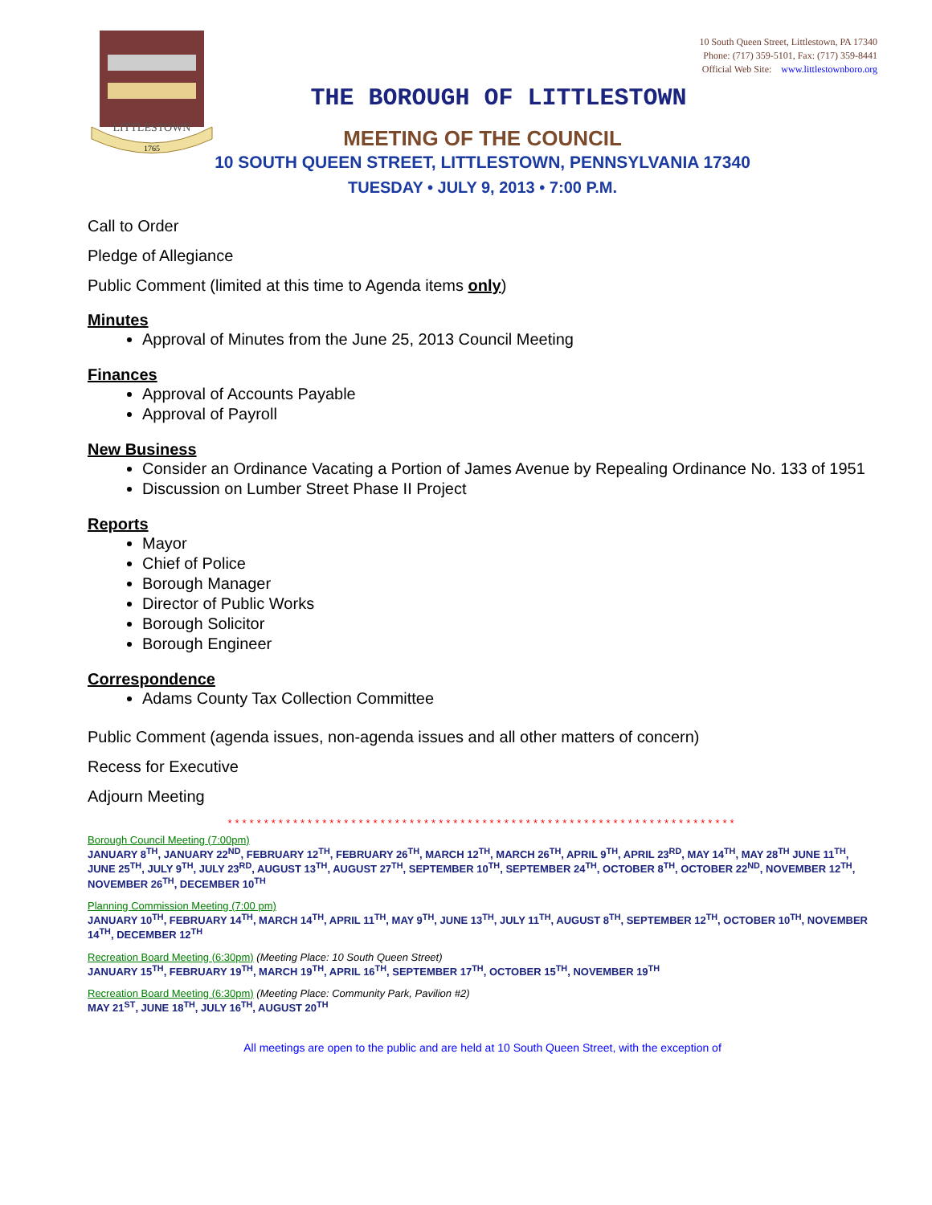LITTLESTOWN
1765
10 South Queen Street, Littlestown, PA 17340
Phone: (717) 359-5101, Fax: (717) 359-8441
Official Web Site: www.littlestownboro.org
THE BOROUGH OF LITTLESTOWN
MEETING OF THE COUNCIL
10 SOUTH QUEEN STREET, LITTLESTOWN, PENNSYLVANIA 17340
TUESDAY • JULY 9, 2013 • 7:00 P.M.
Call to Order
Pledge of Allegiance
Public Comment (limited at this time to Agenda items only)
Minutes
Approval of Minutes from the June 25, 2013 Council Meeting
Finances
Approval of Accounts Payable
Approval of Payroll
New Business
Consider an Ordinance Vacating a Portion of James Avenue by Repealing Ordinance No. 133 of 1951
Discussion on Lumber Street Phase II Project
Reports
Mayor
Chief of Police
Borough Manager
Director of Public Works
Borough Solicitor
Borough Engineer
Correspondence
Adams County Tax Collection Committee
Public Comment (agenda issues, non-agenda issues and all other matters of concern)
Recess for Executive
Adjourn Meeting
**********************************************************************
Borough Council Meeting (7:00pm)
JANUARY 8<sup>TH</sup>, JANUARY 22<sup>ND</sup>, FEBRUARY 12<sup>TH</sup>, FEBRUARY 26<sup>TH</sup>, MARCH 12<sup>TH</sup>, MARCH 26<sup>TH</sup>, APRIL 9<sup>TH</sup>, APRIL 23<sup>RD</sup>, MAY 14<sup>TH</sup>, MAY 28<sup>TH</sup> JUNE 11<sup>TH</sup>, JUNE 25<sup>TH</sup>, JULY 9<sup>TH</sup>, JULY 23<sup>RD</sup>, AUGUST 13<sup>TH</sup>, AUGUST 27<sup>TH</sup>, SEPTEMBER 10<sup>TH</sup>, SEPTEMBER 24<sup>TH</sup>, OCTOBER 8<sup>TH</sup>, OCTOBER 22<sup>ND</sup>, NOVEMBER 12<sup>TH</sup>, NOVEMBER 26<sup>TH</sup>, DECEMBER 10<sup>TH</sup>
Planning Commission Meeting (7:00 pm)
JANUARY 10<sup>TH</sup>, FEBRUARY 14<sup>TH</sup>, MARCH 14<sup>TH</sup>, APRIL 11<sup>TH</sup>, MAY 9<sup>TH</sup>, JUNE 13<sup>TH</sup>, JULY 11<sup>TH</sup>, AUGUST 8<sup>TH</sup>, SEPTEMBER 12<sup>TH</sup>, OCTOBER 10<sup>TH</sup>, NOVEMBER 14<sup>TH</sup>, DECEMBER 12<sup>TH</sup>
Recreation Board Meeting (6:30pm) (Meeting Place: 10 South Queen Street)
JANUARY 15<sup>TH</sup>, FEBRUARY 19<sup>TH</sup>, MARCH 19<sup>TH</sup>, APRIL 16<sup>TH</sup>, SEPTEMBER 17<sup>TH</sup>, OCTOBER 15<sup>TH</sup>, NOVEMBER 19<sup>TH</sup>
Recreation Board Meeting (6:30pm) (Meeting Place: Community Park, Pavilion #2)
MAY 21<sup>ST</sup>, JUNE 18<sup>TH</sup>, JULY 16<sup>TH</sup>, AUGUST 20<sup>TH</sup>
All meetings are open to the public and are held at 10 South Queen Street, with the exception of